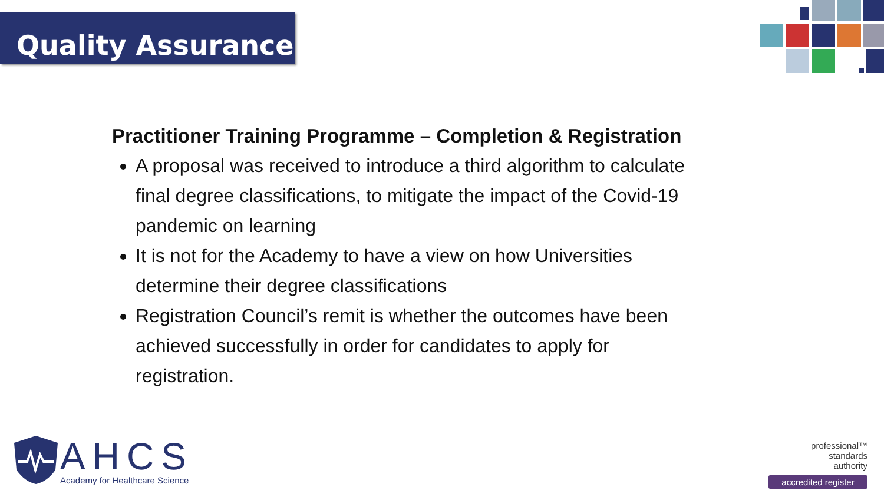Quality Assurance
Practitioner Training Programme – Completion & Registration
A proposal was received to introduce a third algorithm to calculate final degree classifications, to mitigate the impact of the Covid-19 pandemic on learning
It is not for the Academy to have a view on how Universities determine their degree classifications
Registration Council’s remit is whether the outcomes have been achieved successfully in order for candidates to apply for registration.
AHCS
Academy for Healthcare Science
professional™
standards
authority
accredited register